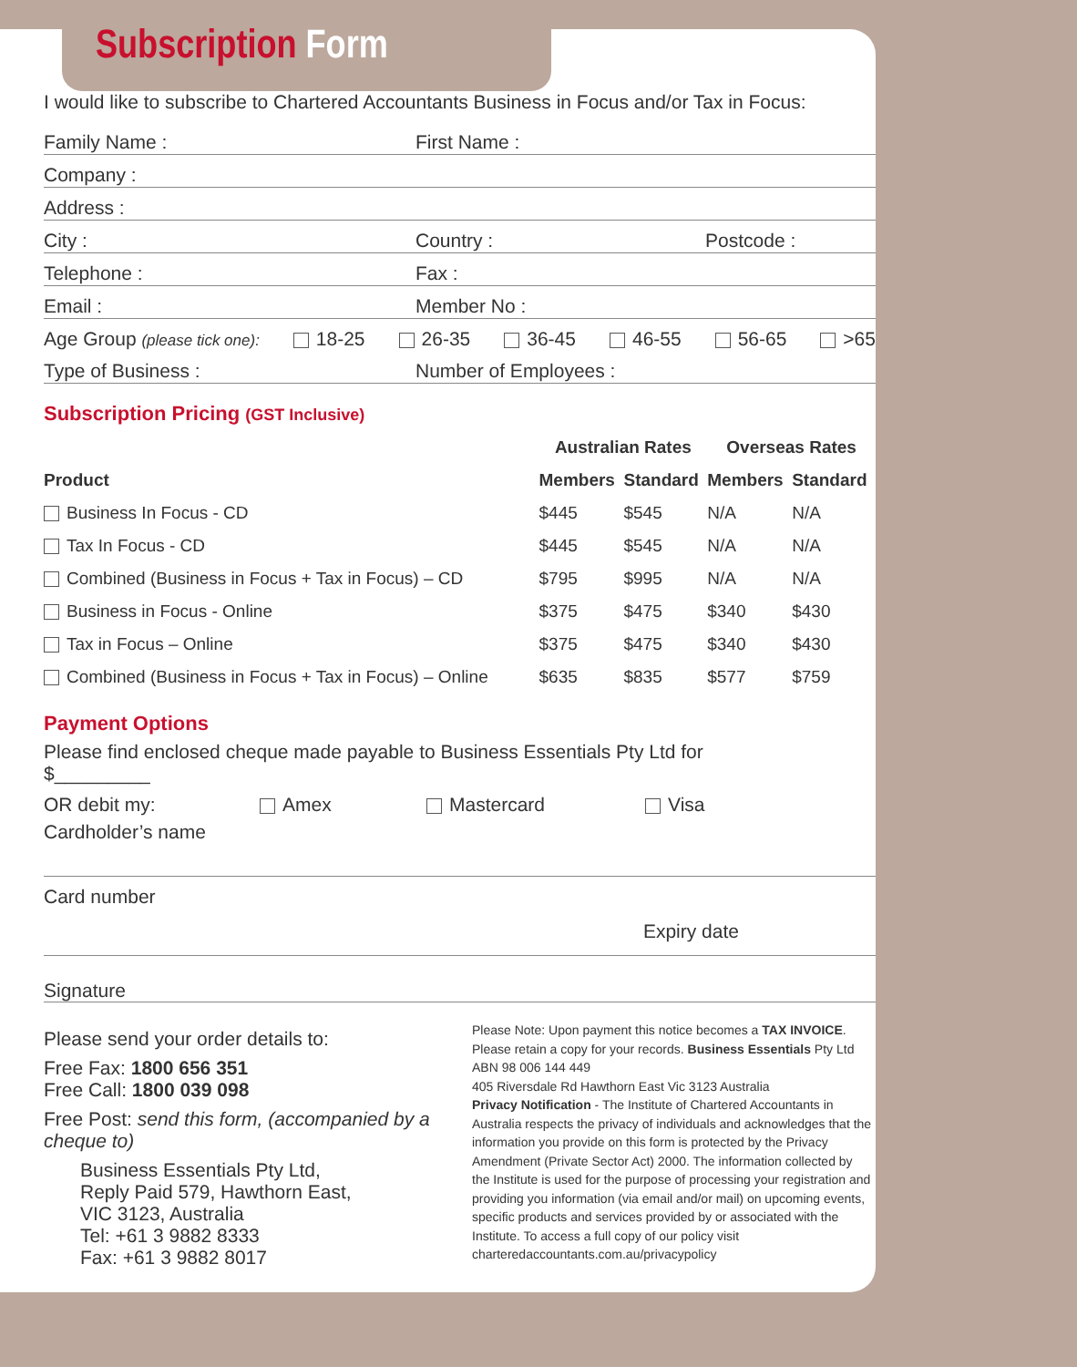Subscription Form
I would like to subscribe to Chartered Accountants Business in Focus and/or Tax in Focus:
Family Name :
First Name :
Company :
Address :
City :
Country :
Postcode :
Telephone :
Fax :
Email :
Member No :
Age Group (please tick one): 18-25 26-35 36-45 46-55 56-65 >65
Type of Business :
Number of Employees :
Subscription Pricing (GST Inclusive)
| | Australian Rates | | Overseas Rates | |
| --- | --- | --- | --- | --- |
| Product | Members | Standard | Members | Standard |
| Business In Focus - CD | $445 | $545 | N/A | N/A |
| Tax In Focus - CD | $445 | $545 | N/A | N/A |
| Combined (Business in Focus + Tax in Focus) – CD | $795 | $995 | N/A | N/A |
| Business in Focus - Online | $375 | $475 | $340 | $430 |
| Tax in Focus – Online | $375 | $475 | $340 | $430 |
| Combined (Business in Focus + Tax in Focus) – Online | $635 | $835 | $577 | $759 |
Payment Options
Please find enclosed cheque made payable to Business Essentials Pty Ltd for
$_________
OR debit my: Amex Mastercard Visa
Cardholder’s name
Card number
Expiry date
Signature
Please send your order details to:
Free Fax: 1800 656 351
Free Call: 1800 039 098
Free Post: send this form, (accompanied by a cheque to)
Business Essentials Pty Ltd,
Reply Paid 579, Hawthorn East,
VIC 3123, Australia
Tel: +61 3 9882 8333
Fax: +61 3 9882 8017
Please Note: Upon payment this notice becomes a TAX INVOICE. Please retain a copy for your records. Business Essentials Pty Ltd ABN 98 006 144 449
405 Riversdale Rd Hawthorn East Vic 3123 Australia
Privacy Notification - The Institute of Chartered Accountants in Australia respects the privacy of individuals and acknowledges that the information you provide on this form is protected by the Privacy Amendment (Private Sector Act) 2000. The information collected by the Institute is used for the purpose of processing your registration and providing you information (via email and/or mail) on upcoming events, specific products and services provided by or associated with the Institute. To access a full copy of our policy visit charteredaccountants.com.au/privacypolicy